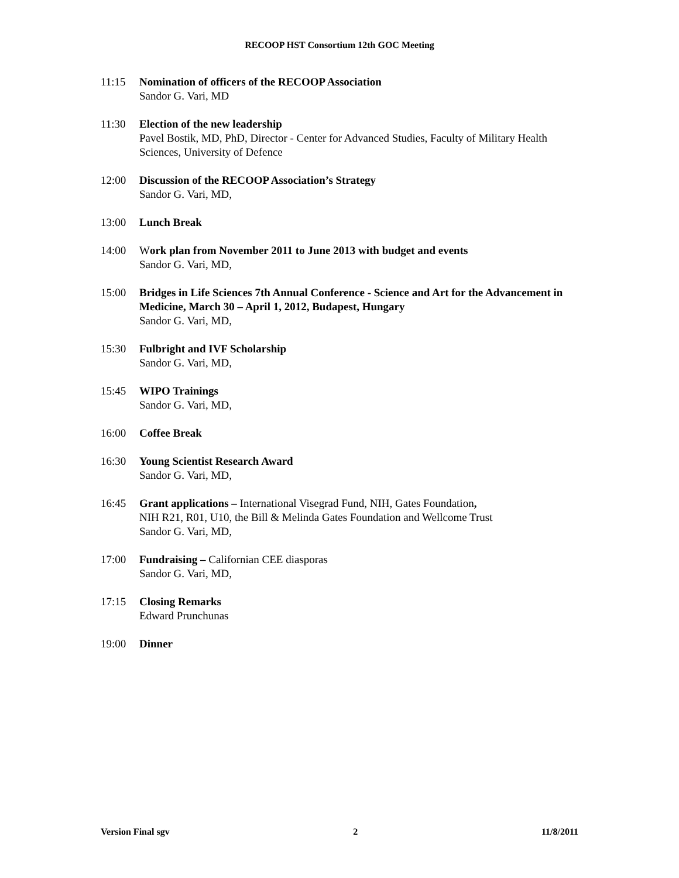RECOOP HST Consortium 12th GOC Meeting
11:15 Nomination of officers of the RECOOP Association
Sandor G. Vari, MD
11:30 Election of the new leadership
Pavel Bostik, MD, PhD, Director - Center for Advanced Studies, Faculty of Military Health Sciences, University of Defence
12:00 Discussion of the RECOOP Association’s Strategy
Sandor G. Vari, MD,
13:00 Lunch Break
14:00 Work plan from November 2011 to June 2013 with budget and events
Sandor G. Vari, MD,
15:00 Bridges in Life Sciences 7th Annual Conference - Science and Art for the Advancement in Medicine, March 30 – April 1, 2012, Budapest, Hungary
Sandor G. Vari, MD,
15:30 Fulbright and IVF Scholarship
Sandor G. Vari, MD,
15:45 WIPO Trainings
Sandor G. Vari, MD,
16:00 Coffee Break
16:30 Young Scientist Research Award
Sandor G. Vari, MD,
16:45 Grant applications – International Visegrad Fund, NIH, Gates Foundation,
NIH R21, R01, U10, the Bill & Melinda Gates Foundation and Wellcome Trust
Sandor G. Vari, MD,
17:00 Fundraising – Californian CEE diasporas
Sandor G. Vari, MD,
17:15 Closing Remarks
Edward Prunchunas
19:00 Dinner
Version Final sgv 2 11/8/2011